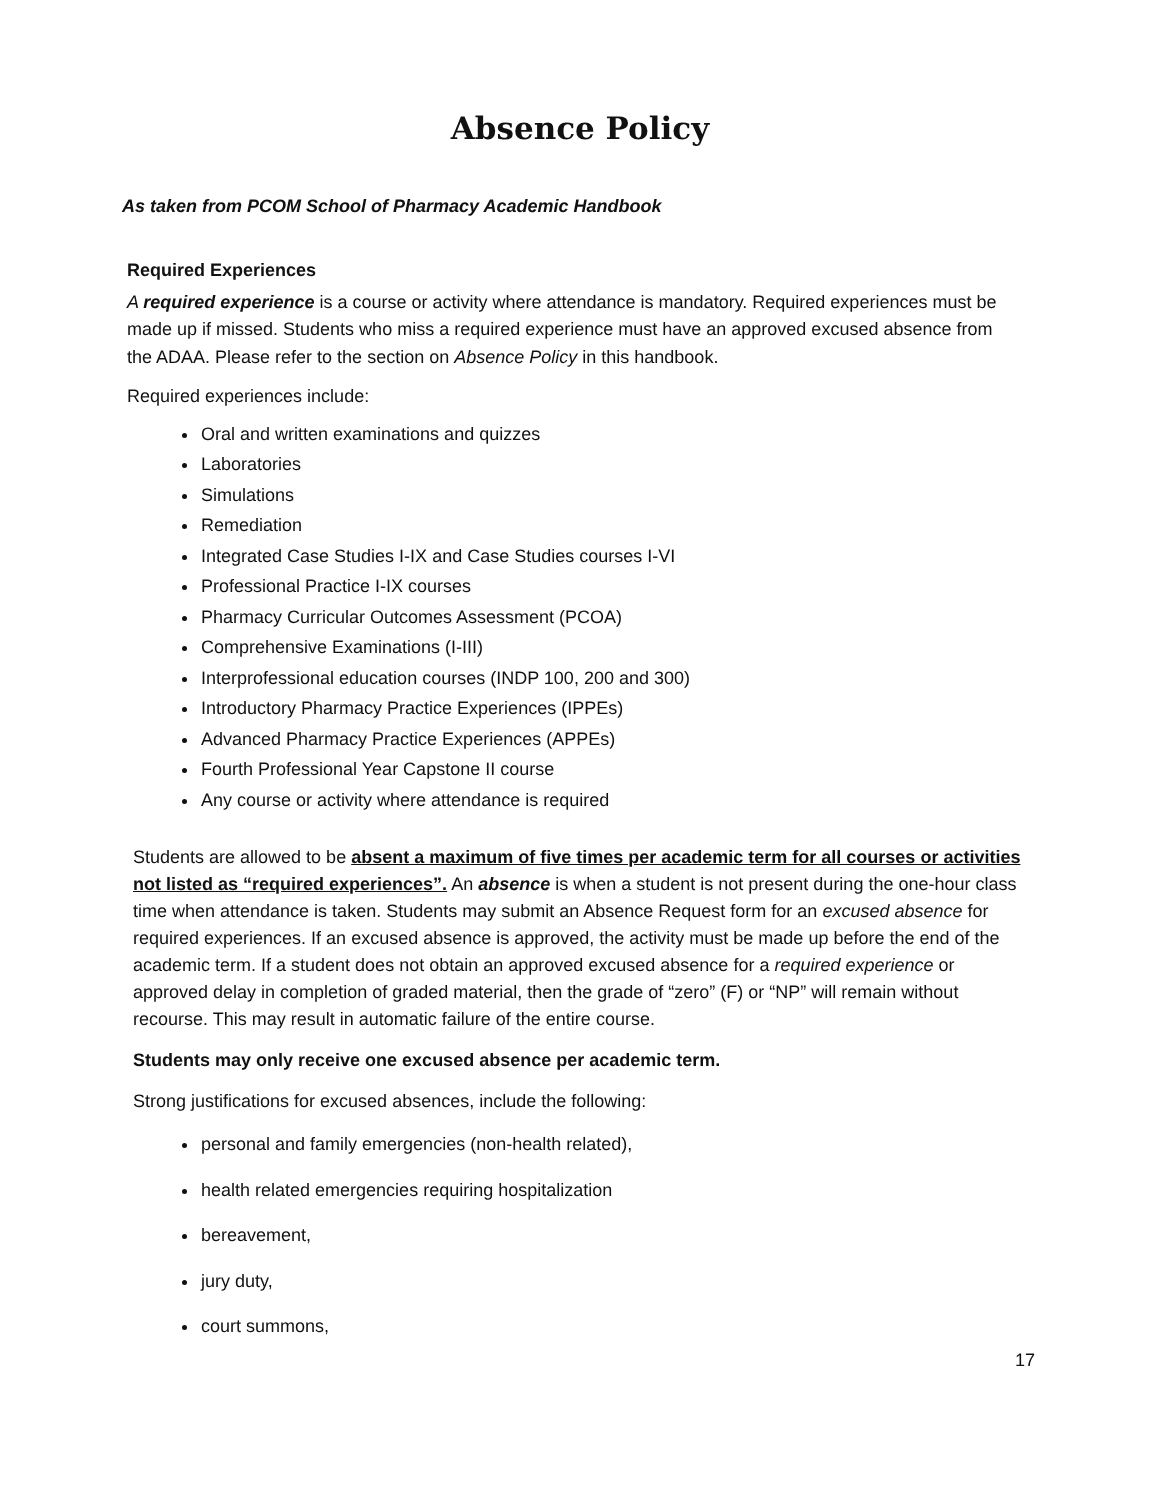Absence Policy
As taken from PCOM School of Pharmacy Academic Handbook
Required Experiences
A required experience is a course or activity where attendance is mandatory. Required experiences must be made up if missed. Students who miss a required experience must have an approved excused absence from the ADAA. Please refer to the section on Absence Policy in this handbook.
Required experiences include:
Oral and written examinations and quizzes
Laboratories
Simulations
Remediation
Integrated Case Studies I-IX and Case Studies courses I-VI
Professional Practice I-IX courses
Pharmacy Curricular Outcomes Assessment (PCOA)
Comprehensive Examinations (I-III)
Interprofessional education courses (INDP 100, 200 and 300)
Introductory Pharmacy Practice Experiences (IPPEs)
Advanced Pharmacy Practice Experiences (APPEs)
Fourth Professional Year Capstone II course
Any course or activity where attendance is required
Students are allowed to be absent a maximum of five times per academic term for all courses or activities not listed as “required experiences”. An absence is when a student is not present during the one-hour class time when attendance is taken. Students may submit an Absence Request form for an excused absence for required experiences. If an excused absence is approved, the activity must be made up before the end of the academic term. If a student does not obtain an approved excused absence for a required experience or approved delay in completion of graded material, then the grade of “zero” (F) or “NP” will remain without recourse. This may result in automatic failure of the entire course.
Students may only receive one excused absence per academic term.
Strong justifications for excused absences, include the following:
personal and family emergencies (non-health related),
health related emergencies requiring hospitalization
bereavement,
jury duty,
court summons,
17